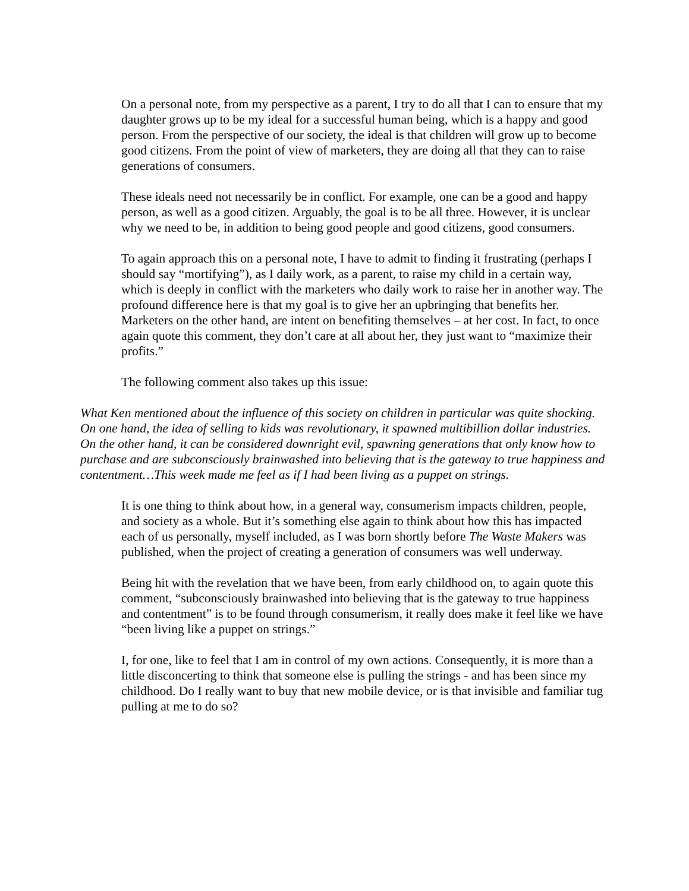On a personal note, from my perspective as a parent, I try to do all that I can to ensure that my daughter grows up to be my ideal for a successful human being, which is a happy and good person. From the perspective of our society, the ideal is that children will grow up to become good citizens. From the point of view of marketers, they are doing all that they can to raise generations of consumers.
These ideals need not necessarily be in conflict. For example, one can be a good and happy person, as well as a good citizen. Arguably, the goal is to be all three. However, it is unclear why we need to be, in addition to being good people and good citizens, good consumers.
To again approach this on a personal note, I have to admit to finding it frustrating (perhaps I should say “mortifying”), as I daily work, as a parent, to raise my child in a certain way, which is deeply in conflict with the marketers who daily work to raise her in another way. The profound difference here is that my goal is to give her an upbringing that benefits her. Marketers on the other hand, are intent on benefiting themselves – at her cost. In fact, to once again quote this comment, they don’t care at all about her, they just want to “maximize their profits.”
The following comment also takes up this issue:
What Ken mentioned about the influence of this society on children in particular was quite shocking. On one hand, the idea of selling to kids was revolutionary, it spawned multibillion dollar industries. On the other hand, it can be considered downright evil, spawning generations that only know how to purchase and are subconsciously brainwashed into believing that is the gateway to true happiness and contentment…This week made me feel as if I had been living as a puppet on strings.
It is one thing to think about how, in a general way, consumerism impacts children, people, and society as a whole. But it’s something else again to think about how this has impacted each of us personally, myself included, as I was born shortly before The Waste Makers was published, when the project of creating a generation of consumers was well underway.
Being hit with the revelation that we have been, from early childhood on, to again quote this comment, “subconsciously brainwashed into believing that is the gateway to true happiness and contentment” is to be found through consumerism, it really does make it feel like we have “been living like a puppet on strings.”
I, for one, like to feel that I am in control of my own actions. Consequently, it is more than a little disconcerting to think that someone else is pulling the strings - and has been since my childhood. Do I really want to buy that new mobile device, or is that invisible and familiar tug pulling at me to do so?